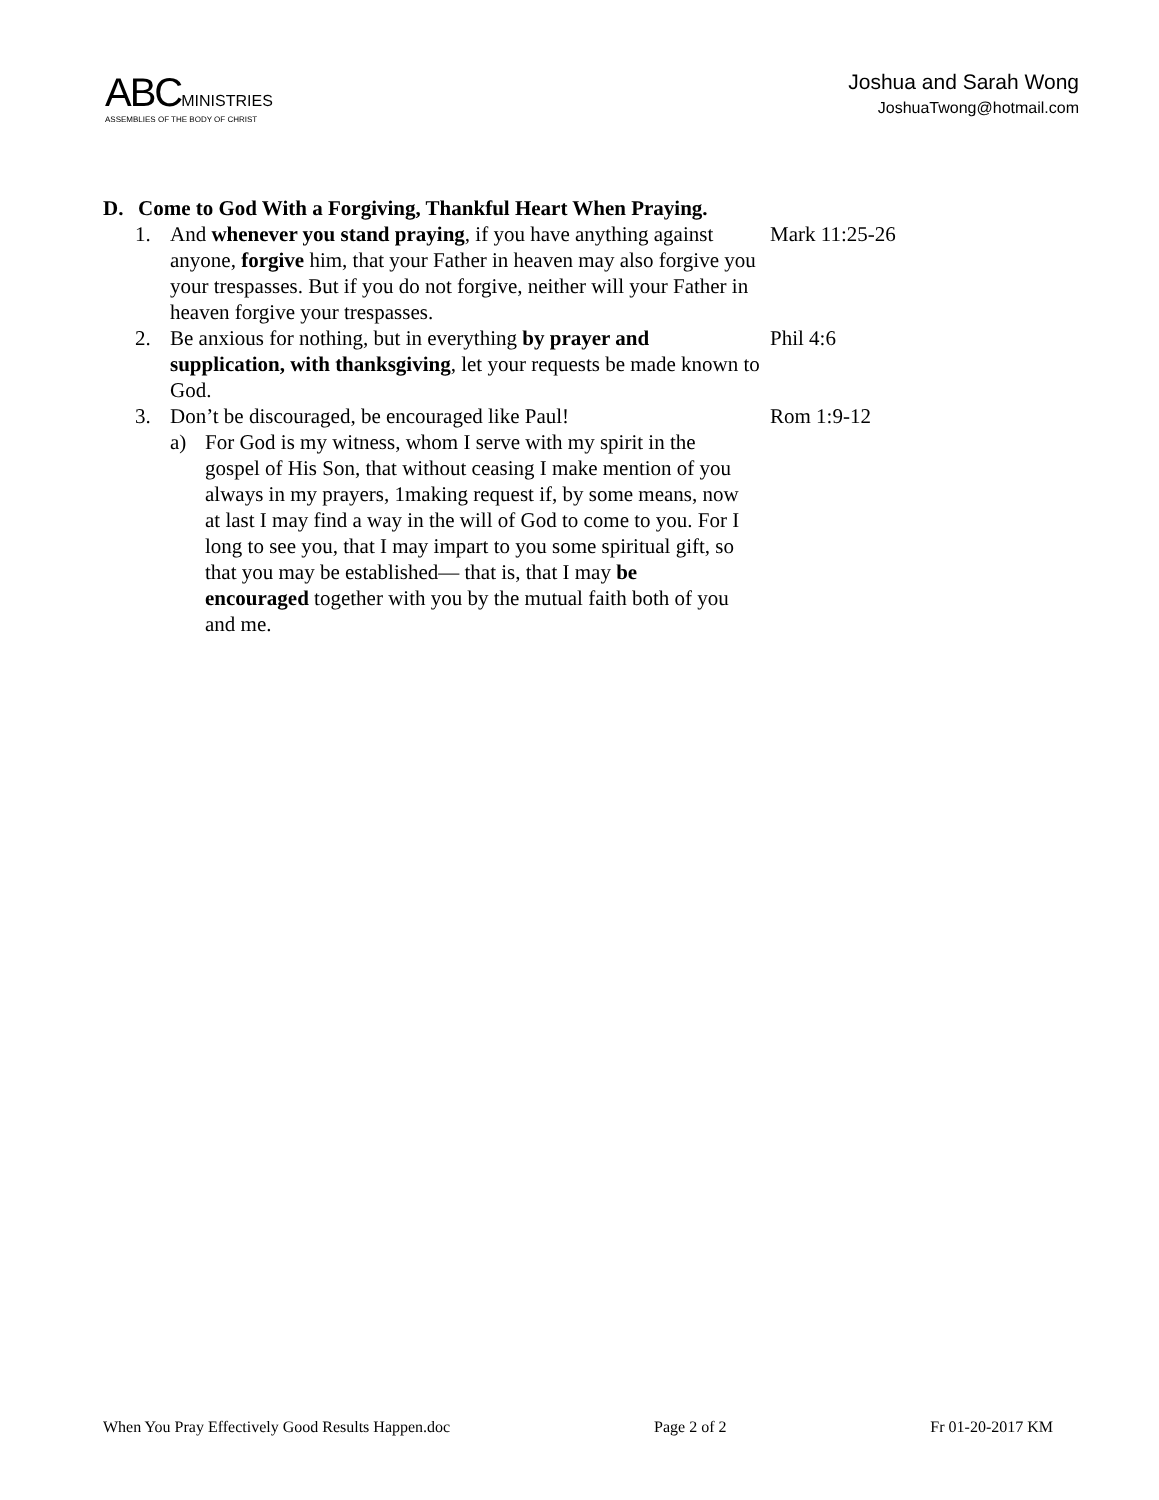ABC MINISTRIES
ASSEMBLIES OF THE BODY OF CHRIST
Joshua and Sarah Wong
JoshuaTwong@hotmail.com
D. Come to God With a Forgiving, Thankful Heart When Praying.
1. And whenever you stand praying, if you have anything against anyone, forgive him, that your Father in heaven may also forgive you your trespasses. But if you do not forgive, neither will your Father in heaven forgive your trespasses. Mark 11:25-26
2. Be anxious for nothing, but in everything by prayer and supplication, with thanksgiving, let your requests be made known to God. Phil 4:6
3. Don’t be discouraged, be encouraged like Paul! Rom 1:9-12
a) For God is my witness, whom I serve with my spirit in the gospel of His Son, that without ceasing I make mention of you always in my prayers, 1making request if, by some means, now at last I may find a way in the will of God to come to you. For I long to see you, that I may impart to you some spiritual gift, so that you may be established— that is, that I may be encouraged together with you by the mutual faith both of you and me.
When You Pray Effectively Good Results Happen.doc Page 2 of 2 Fr 01-20-2017 KM